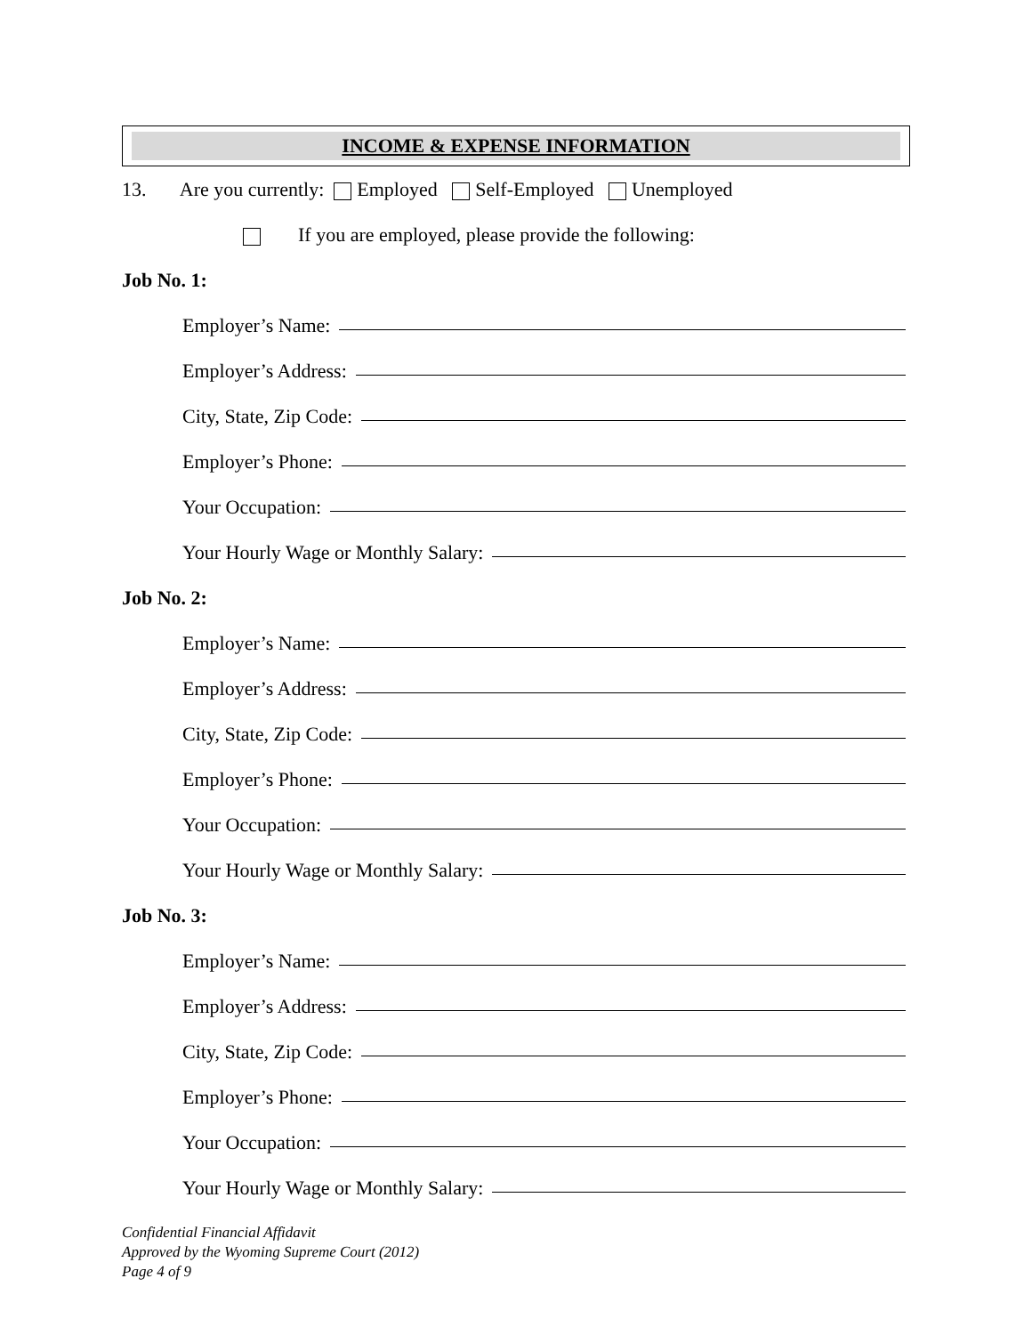INCOME & EXPENSE INFORMATION
13. Are you currently: Employed Self-Employed Unemployed
If you are employed, please provide the following:
Job No. 1:
Employer’s Name:
Employer’s Address:
City, State, Zip Code:
Employer’s Phone:
Your Occupation:
Your Hourly Wage or Monthly Salary:
Job No. 2:
Employer’s Name:
Employer’s Address:
City, State, Zip Code:
Employer’s Phone:
Your Occupation:
Your Hourly Wage or Monthly Salary:
Job No. 3:
Employer’s Name:
Employer’s Address:
City, State, Zip Code:
Employer’s Phone:
Your Occupation:
Your Hourly Wage or Monthly Salary:
Confidential Financial Affidavit
Approved by the Wyoming Supreme Court (2012)
Page 4 of 9